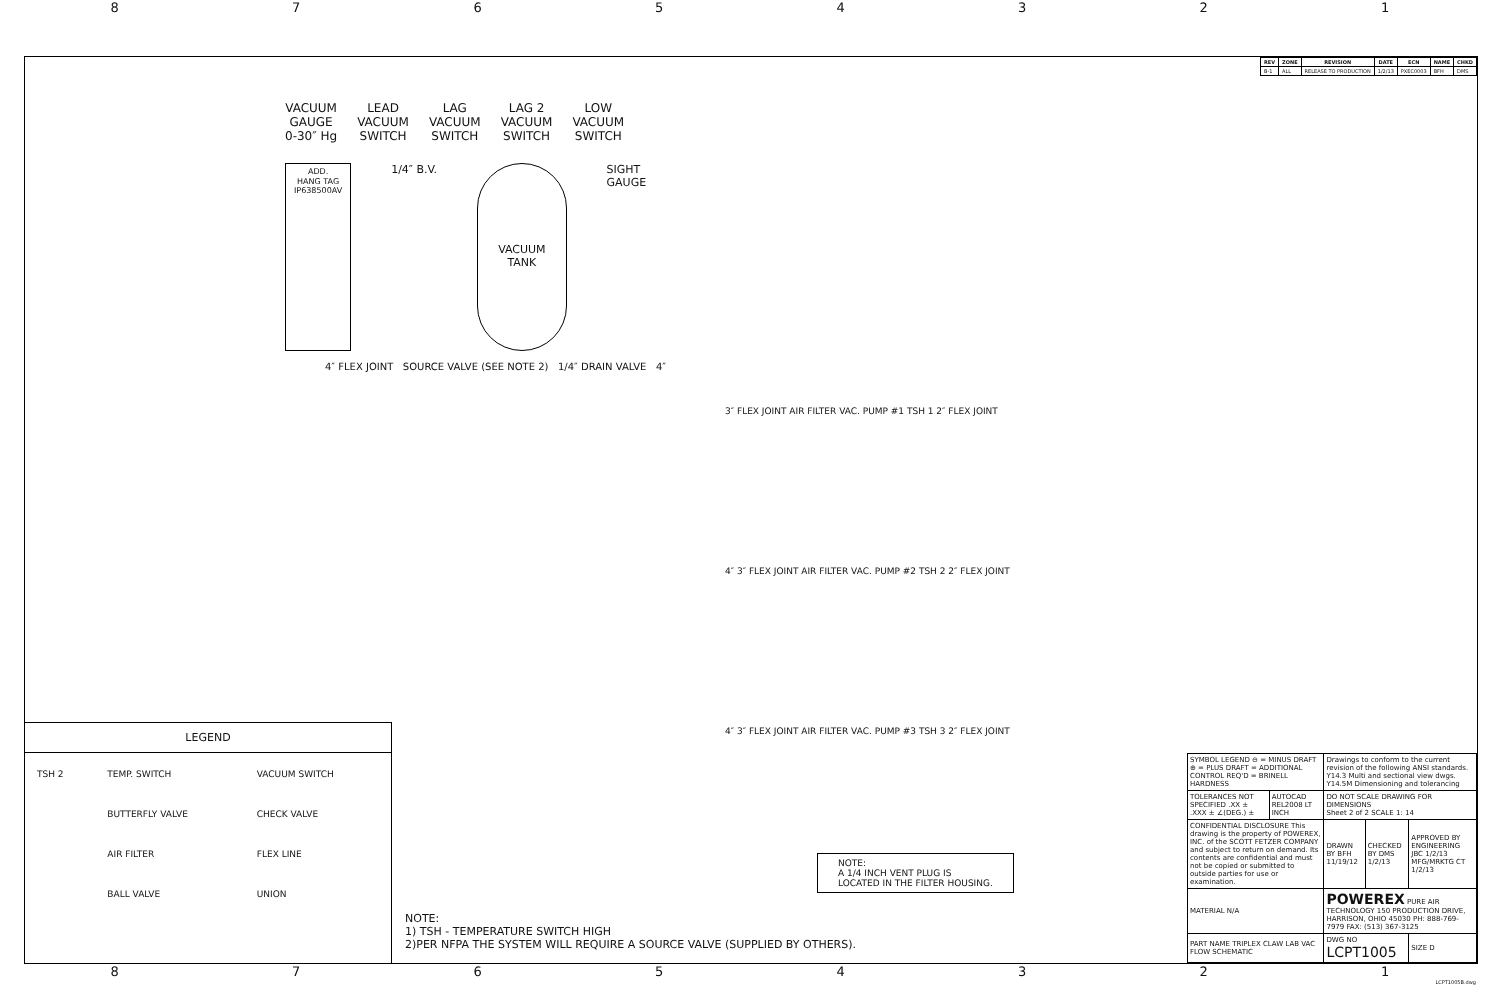87654321
| REV | ZONE | REVISION | DATE | ECN | NAME | CHKD |
| --- | --- | --- | --- | --- | --- | --- |
| B-1 | ALL | RELEASE TO PRODUCTION | 1/2/13 | PXEC0003 | BFH | DMS |
VACUUM
GAUGE
0-30″ Hg
LEAD
VACUUM
SWITCH
LAG
VACUUM
SWITCH
LAG 2
VACUUM
SWITCH
LOW
VACUUM
SWITCH
ADD.
HANG TAG
IP638500AV
1/4″ B.V.
VACUUM
TANK
SIGHT
GAUGE
4″ FLEX JOINT SOURCE VALVE (SEE NOTE 2) 1/4″ DRAIN VALVE 4″
3″ FLEX JOINT AIR FILTER VAC. PUMP #1 TSH 1 2″ FLEX JOINT
4″ 3″ FLEX JOINT AIR FILTER VAC. PUMP #2 TSH 2 2″ FLEX JOINT
4″ 3″ FLEX JOINT AIR FILTER VAC. PUMP #3 TSH 3 2″ FLEX JOINT
NOTE:
A 1/4 INCH VENT PLUG IS
LOCATED IN THE FILTER HOUSING.
LEGEND
| TSH 2 | TEMP. SWITCH | VACUUM SWITCH |
| | BUTTERFLY VALVE | CHECK VALVE |
| | AIR FILTER | FLEX LINE |
| | BALL VALVE | UNION |
NOTE:
1) TSH - TEMPERATURE SWITCH HIGH
2)PER NFPA THE SYSTEM WILL REQUIRE A SOURCE VALVE (SUPPLIED BY OTHERS).
| SYMBOL LEGEND ⊖ = MINUS DRAFT ⊕ = PLUS DRAFT = ADDITIONAL CONTROL REQ'D = BRINELL HARDNESS | | Drawings to conform to the current revision of the following ANSI standards. Y14.3 Multi and sectional view dwgs. Y14.5M Dimensioning and tolerancing | | |
| TOLERANCES NOT SPECIFIED .XX ± .XXX ± ∠(DEG.) ± | AUTOCAD REL2008 LT INCH | DO NOT SCALE DRAWING FOR DIMENSIONS Sheet 2 of 2 SCALE 1: 14 | | |
| CONFIDENTIAL DISCLOSURE This drawing is the property of POWEREX, INC. of the SCOTT FETZER COMPANY and subject to return on demand. Its contents are confidential and must not be copied or submitted to outside parties for use or examination. | | DRAWN BY BFH 11/19/12 | CHECKED BY DMS 1/2/13 | APPROVED BY ENGINEERING JBC 1/2/13 MFG/MRKTG CT 1/2/13 |
| MATERIAL N/A | | POWEREX PURE AIR TECHNOLOGY 150 PRODUCTION DRIVE, HARRISON, OHIO 45030 PH: 888-769-7979 FAX: (513) 367-3125 | | |
| PART NAME TRIPLEX CLAW LAB VAC FLOW SCHEMATIC | | DWG NO LCPT1005 | | SIZE D |
87654321
LCPT1005B.dwg